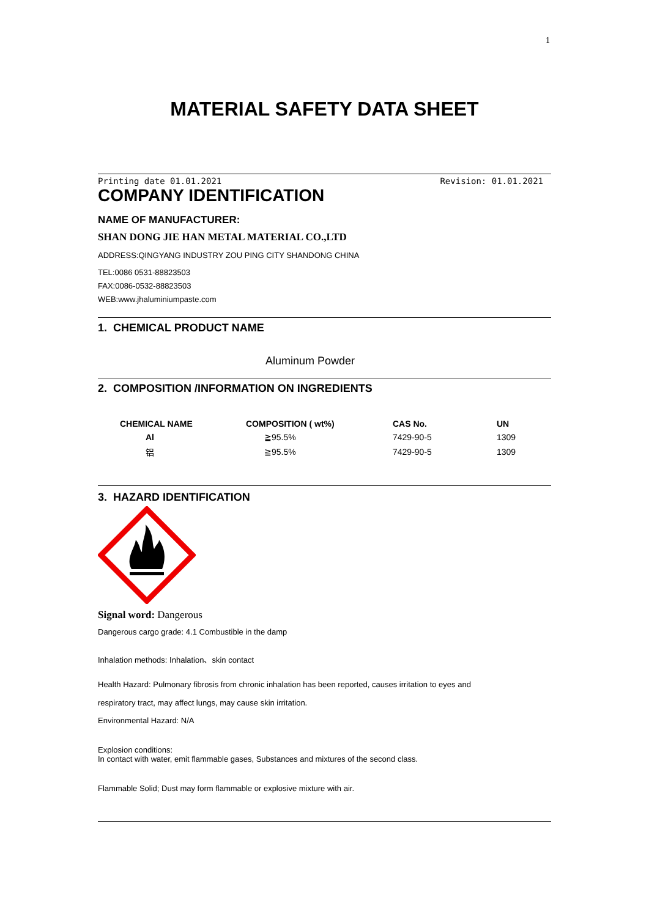1
MATERIAL SAFETY DATA SHEET
Printing date 01.01.2021 Revision: 01.01.2021
COMPANY IDENTIFICATION
NAME OF MANUFACTURER:
SHAN DONG JIE HAN METAL MATERIAL CO.,LTD
ADDRESS:QINGYANG INDUSTRY ZOU PING CITY SHANDONG CHINA
TEL:0086 0531-88823503
FAX:0086-0532-88823503
WEB:www.jhaluminiumpaste.com
1. CHEMICAL PRODUCT NAME
Aluminum Powder
2. COMPOSITION /INFORMATION ON INGREDIENTS
| CHEMICAL NAME | COMPOSITION ( wt%) | CAS No. | UN |
| --- | --- | --- | --- |
| Al | ≧95.5% | 7429-90-5 | 1309 |
| 铝 | ≧95.5% | 7429-90-5 | 1309 |
3. HAZARD IDENTIFICATION
Signal word: Dangerous
Dangerous cargo grade: 4.1 Combustible in the damp
Inhalation methods: Inhalation、skin contact
Health Hazard: Pulmonary fibrosis from chronic inhalation has been reported, causes irritation to eyes and
respiratory tract, may affect lungs, may cause skin irritation.
Environmental Hazard: N/A
Explosion conditions:
In contact with water, emit flammable gases, Substances and mixtures of the second class.
Flammable Solid; Dust may form flammable or explosive mixture with air.